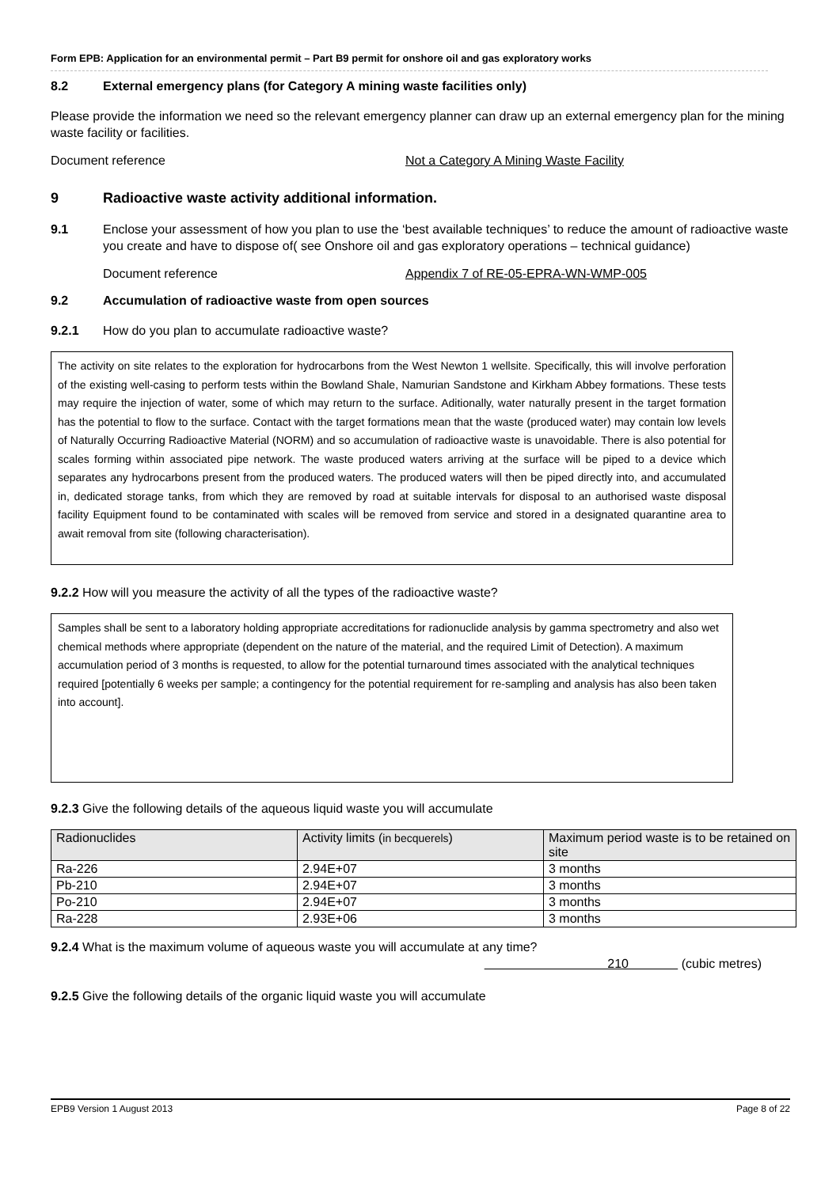Form EPB: Application for an environmental permit – Part B9 permit for onshore oil and gas exploratory works
8.2 External emergency plans (for Category A mining waste facilities only)
Please provide the information we need so the relevant emergency planner can draw up an external emergency plan for the mining waste facility or facilities.
Document reference Not a Category A Mining Waste Facility
9 Radioactive waste activity additional information.
9.1 Enclose your assessment of how you plan to use the ‘best available techniques’ to reduce the amount of radioactive waste you create and have to dispose of( see Onshore oil and gas exploratory operations – technical guidance)
Document reference Appendix 7 of RE-05-EPRA-WN-WMP-005
9.2 Accumulation of radioactive waste from open sources
9.2.1 How do you plan to accumulate radioactive waste?
The activity on site relates to the exploration for hydrocarbons from the West Newton 1 wellsite. Specifically, this will involve perforation of the existing well-casing to perform tests within the Bowland Shale, Namurian Sandstone and Kirkham Abbey formations. These tests may require the injection of water, some of which may return to the surface. Aditionally, water naturally present in the target formation has the potential to flow to the surface. Contact with the target formations mean that the waste (produced water) may contain low levels of Naturally Occurring Radioactive Material (NORM) and so accumulation of radioactive waste is unavoidable. There is also potential for scales forming within associated pipe network. The waste produced waters arriving at the surface will be piped to a device which separates any hydrocarbons present from the produced waters. The produced waters will then be piped directly into, and accumulated in, dedicated storage tanks, from which they are removed by road at suitable intervals for disposal to an authorised waste disposal facility Equipment found to be contaminated with scales will be removed from service and stored in a designated quarantine area to await removal from site (following characterisation).
9.2.2 How will you measure the activity of all the types of the radioactive waste?
Samples shall be sent to a laboratory holding appropriate accreditations for radionuclide analysis by gamma spectrometry and also wet chemical methods where appropriate (dependent on the nature of the material, and the required Limit of Detection). A maximum accumulation period of 3 months is requested, to allow for the potential turnaround times associated with the analytical techniques required [potentially 6 weeks per sample; a contingency for the potential requirement for re-sampling and analysis has also been taken into account].
9.2.3 Give the following details of the aqueous liquid waste you will accumulate
| Radionuclides | Activity limits ( in becquerels ) | Maximum period waste is to be retained on site |
| --- | --- | --- |
| Ra-226 | 2.94E+07 | 3 months |
| Pb-210 | 2.94E+07 | 3 months |
| Po-210 | 2.94E+07 | 3 months |
| Ra-228 | 2.93E+06 | 3 months |
9.2.4 What is the maximum volume of aqueous waste you will accumulate at any time?
210 (cubic metres)
9.2.5 Give the following details of the organic liquid waste you will accumulate
EPB9 Version 1 August 2013 Page 8 of 22